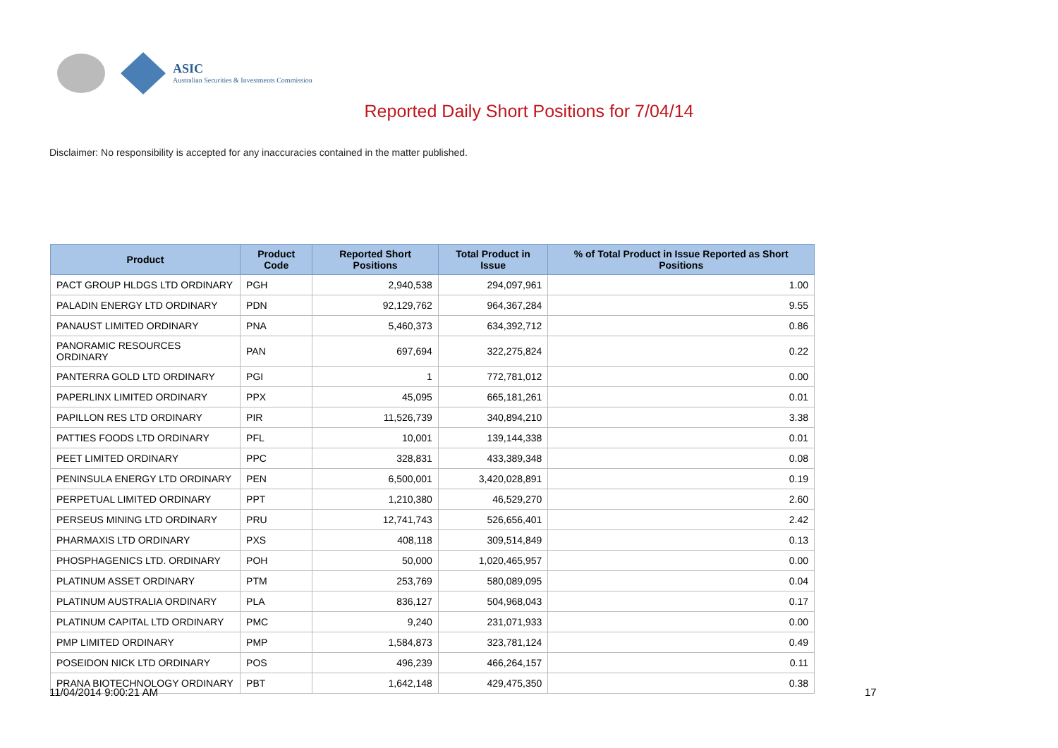ASIC
Australian Securities & Investments Commission
Reported Daily Short Positions for 7/04/14
Disclaimer: No responsibility is accepted for any inaccuracies contained in the matter published.
| Product | Product Code | Reported Short Positions | Total Product in Issue | % of Total Product in Issue Reported as Short Positions |
| --- | --- | --- | --- | --- |
| PACT GROUP HLDGS LTD ORDINARY | PGH | 2,940,538 | 294,097,961 | 1.00 |
| PALADIN ENERGY LTD ORDINARY | PDN | 92,129,762 | 964,367,284 | 9.55 |
| PANAUST LIMITED ORDINARY | PNA | 5,460,373 | 634,392,712 | 0.86 |
| PANORAMIC RESOURCES ORDINARY | PAN | 697,694 | 322,275,824 | 0.22 |
| PANTERRA GOLD LTD ORDINARY | PGI | 1 | 772,781,012 | 0.00 |
| PAPERLINX LIMITED ORDINARY | PPX | 45,095 | 665,181,261 | 0.01 |
| PAPILLON RES LTD ORDINARY | PIR | 11,526,739 | 340,894,210 | 3.38 |
| PATTIES FOODS LTD ORDINARY | PFL | 10,001 | 139,144,338 | 0.01 |
| PEET LIMITED ORDINARY | PPC | 328,831 | 433,389,348 | 0.08 |
| PENINSULA ENERGY LTD ORDINARY | PEN | 6,500,001 | 3,420,028,891 | 0.19 |
| PERPETUAL LIMITED ORDINARY | PPT | 1,210,380 | 46,529,270 | 2.60 |
| PERSEUS MINING LTD ORDINARY | PRU | 12,741,743 | 526,656,401 | 2.42 |
| PHARMAXIS LTD ORDINARY | PXS | 408,118 | 309,514,849 | 0.13 |
| PHOSPHAGENICS LTD. ORDINARY | POH | 50,000 | 1,020,465,957 | 0.00 |
| PLATINUM ASSET ORDINARY | PTM | 253,769 | 580,089,095 | 0.04 |
| PLATINUM AUSTRALIA ORDINARY | PLA | 836,127 | 504,968,043 | 0.17 |
| PLATINUM CAPITAL LTD ORDINARY | PMC | 9,240 | 231,071,933 | 0.00 |
| PMP LIMITED ORDINARY | PMP | 1,584,873 | 323,781,124 | 0.49 |
| POSEIDON NICK LTD ORDINARY | POS | 496,239 | 466,264,157 | 0.11 |
| PRANA BIOTECHNOLOGY ORDINARY | PBT | 1,642,148 | 429,475,350 | 0.38 |
11/04/2014 9:00:21 AM 17